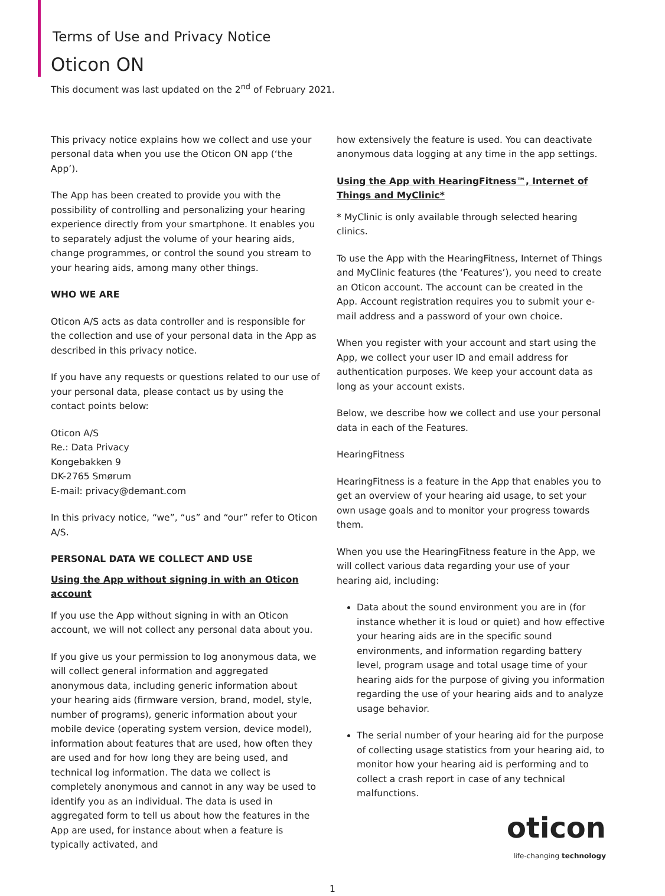Terms of Use and Privacy Notice
Oticon ON
This document was last updated on the 2<sup>nd</sup> of February 2021.
This privacy notice explains how we collect and use your personal data when you use the Oticon ON app (‘the App’).
The App has been created to provide you with the possibility of controlling and personalizing your hearing experience directly from your smartphone. It enables you to separately adjust the volume of your hearing aids, change programmes, or control the sound you stream to your hearing aids, among many other things.
WHO WE ARE
Oticon A/S acts as data controller and is responsible for the collection and use of your personal data in the App as described in this privacy notice.
If you have any requests or questions related to our use of your personal data, please contact us by using the contact points below:
Oticon A/S
Re.: Data Privacy
Kongebakken 9
DK-2765 Smørum
E-mail: privacy@demant.com
In this privacy notice, “we”, “us” and “our” refer to Oticon A/S.
PERSONAL DATA WE COLLECT AND USE
Using the App without signing in with an Oticon account
If you use the App without signing in with an Oticon account, we will not collect any personal data about you.
If you give us your permission to log anonymous data, we will collect general information and aggregated anonymous data, including generic information about your hearing aids (firmware version, brand, model, style, number of programs), generic information about your mobile device (operating system version, device model), information about features that are used, how often they are used and for how long they are being used, and technical log information. The data we collect is completely anonymous and cannot in any way be used to identify you as an individual. The data is used in aggregated form to tell us about how the features in the App are used, for instance about when a feature is typically activated, and
how extensively the feature is used. You can deactivate anonymous data logging at any time in the app settings.
Using the App with HearingFitness™, Internet of Things and MyClinic*
* MyClinic is only available through selected hearing clinics.
To use the App with the HearingFitness, Internet of Things and MyClinic features (the ‘Features’), you need to create an Oticon account. The account can be created in the App. Account registration requires you to submit your e-mail address and a password of your own choice.
When you register with your account and start using the App, we collect your user ID and email address for authentication purposes. We keep your account data as long as your account exists.
Below, we describe how we collect and use your personal data in each of the Features.
HearingFitness
HearingFitness is a feature in the App that enables you to get an overview of your hearing aid usage, to set your own usage goals and to monitor your progress towards them.
When you use the HearingFitness feature in the App, we will collect various data regarding your use of your hearing aid, including:
Data about the sound environment you are in (for instance whether it is loud or quiet) and how effective your hearing aids are in the specific sound environments, and information regarding battery level, program usage and total usage time of your hearing aids for the purpose of giving you information regarding the use of your hearing aids and to analyze usage behavior.
The serial number of your hearing aid for the purpose of collecting usage statistics from your hearing aid, to monitor how your hearing aid is performing and to collect a crash report in case of any technical malfunctions.
oticon
life-changing technology
1